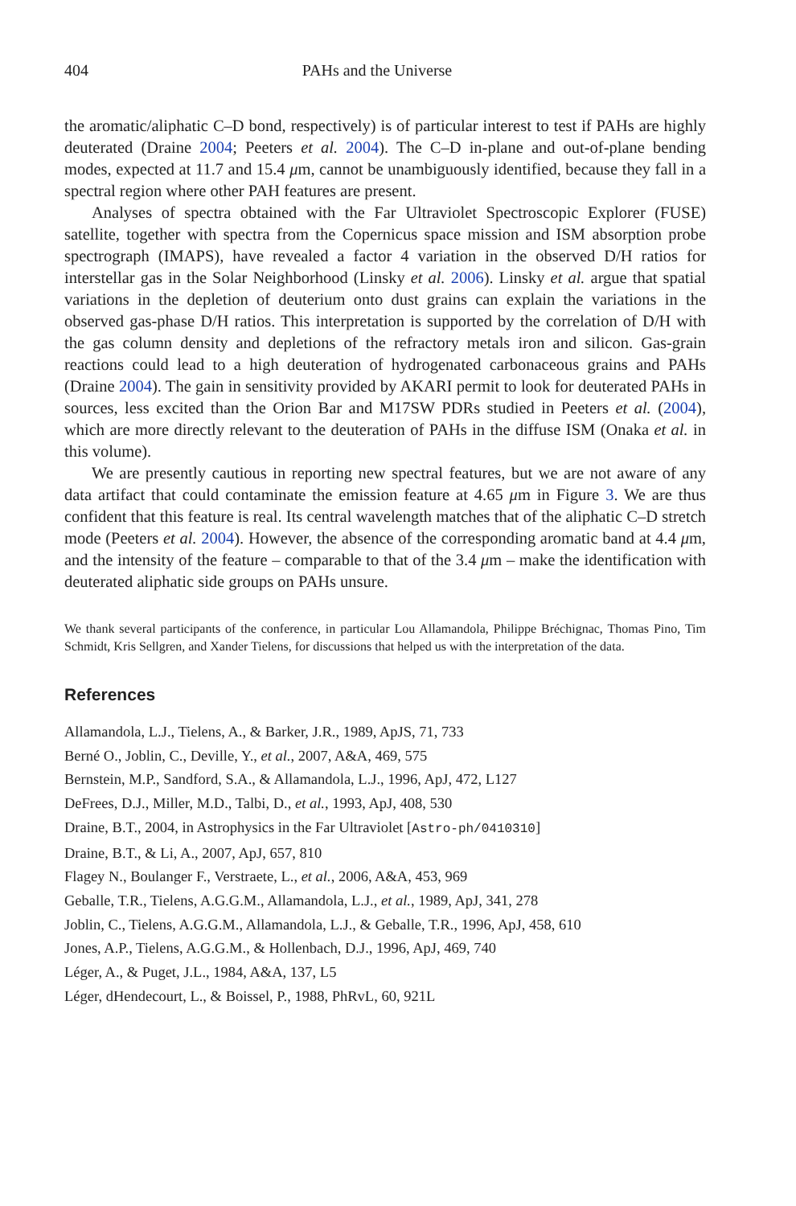404 PAHs and the Universe
the aromatic/aliphatic C–D bond, respectively) is of particular interest to test if PAHs are highly deuterated (Draine 2004; Peeters et al. 2004). The C–D in-plane and out-of-plane bending modes, expected at 11.7 and 15.4 μm, cannot be unambiguously identified, because they fall in a spectral region where other PAH features are present.
Analyses of spectra obtained with the Far Ultraviolet Spectroscopic Explorer (FUSE) satellite, together with spectra from the Copernicus space mission and ISM absorption probe spectrograph (IMAPS), have revealed a factor 4 variation in the observed D/H ratios for interstellar gas in the Solar Neighborhood (Linsky et al. 2006). Linsky et al. argue that spatial variations in the depletion of deuterium onto dust grains can explain the variations in the observed gas-phase D/H ratios. This interpretation is supported by the correlation of D/H with the gas column density and depletions of the refractory metals iron and silicon. Gas-grain reactions could lead to a high deuteration of hydrogenated carbonaceous grains and PAHs (Draine 2004). The gain in sensitivity provided by AKARI permit to look for deuterated PAHs in sources, less excited than the Orion Bar and M17SW PDRs studied in Peeters et al. (2004), which are more directly relevant to the deuteration of PAHs in the diffuse ISM (Onaka et al. in this volume).
We are presently cautious in reporting new spectral features, but we are not aware of any data artifact that could contaminate the emission feature at 4.65 μm in Figure 3. We are thus confident that this feature is real. Its central wavelength matches that of the aliphatic C–D stretch mode (Peeters et al. 2004). However, the absence of the corresponding aromatic band at 4.4 μm, and the intensity of the feature – comparable to that of the 3.4 μm – make the identification with deuterated aliphatic side groups on PAHs unsure.
We thank several participants of the conference, in particular Lou Allamandola, Philippe Bréchignac, Thomas Pino, Tim Schmidt, Kris Sellgren, and Xander Tielens, for discussions that helped us with the interpretation of the data.
References
Allamandola, L.J., Tielens, A., & Barker, J.R., 1989, ApJS, 71, 733
Berné O., Joblin, C., Deville, Y., et al., 2007, A&A, 469, 575
Bernstein, M.P., Sandford, S.A., & Allamandola, L.J., 1996, ApJ, 472, L127
DeFrees, D.J., Miller, M.D., Talbi, D., et al., 1993, ApJ, 408, 530
Draine, B.T., 2004, in Astrophysics in the Far Ultraviolet [Astro-ph/0410310]
Draine, B.T., & Li, A., 2007, ApJ, 657, 810
Flagey N., Boulanger F., Verstraete, L., et al., 2006, A&A, 453, 969
Geballe, T.R., Tielens, A.G.G.M., Allamandola, L.J., et al., 1989, ApJ, 341, 278
Joblin, C., Tielens, A.G.G.M., Allamandola, L.J., & Geballe, T.R., 1996, ApJ, 458, 610
Jones, A.P., Tielens, A.G.G.M., & Hollenbach, D.J., 1996, ApJ, 469, 740
Léger, A., & Puget, J.L., 1984, A&A, 137, L5
Léger, dHendecourt, L., & Boissel, P., 1988, PhRvL, 60, 921L